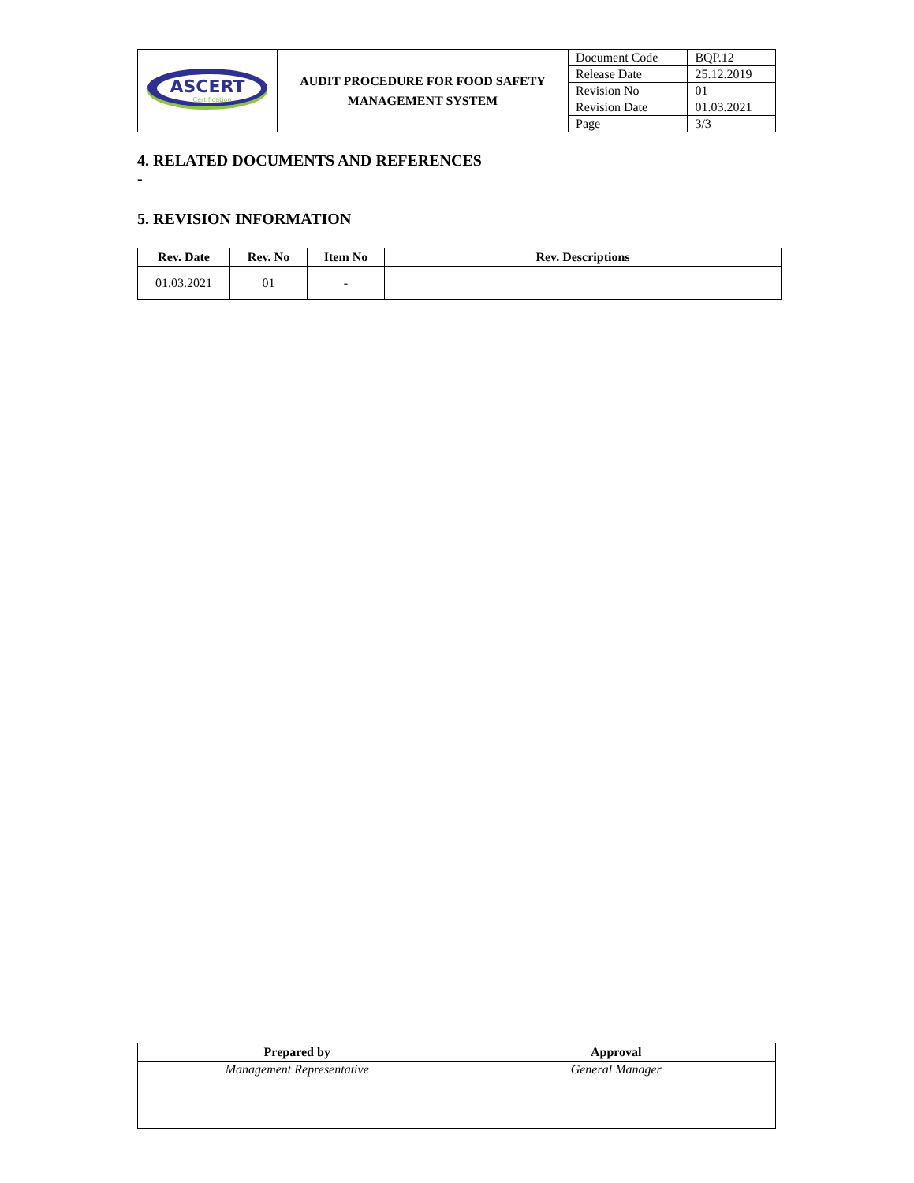| ASCERT Certification | AUDIT PROCEDURE FOR FOOD SAFETY MANAGEMENT SYSTEM | Document Code | BQP.12 |
| | | Release Date | 25.12.2019 |
| | | Revision No | 01 |
| | | Revision Date | 01.03.2021 |
| | | Page | 3/3 |
4. RELATED DOCUMENTS AND REFERENCES
-
5. REVISION INFORMATION
| Rev. Date | Rev. No | Item No | Rev. Descriptions |
| --- | --- | --- | --- |
| 01.03.2021 | 01 | - | |
| Prepared by | Approval |
| --- | --- |
| Management Representative | General Manager |